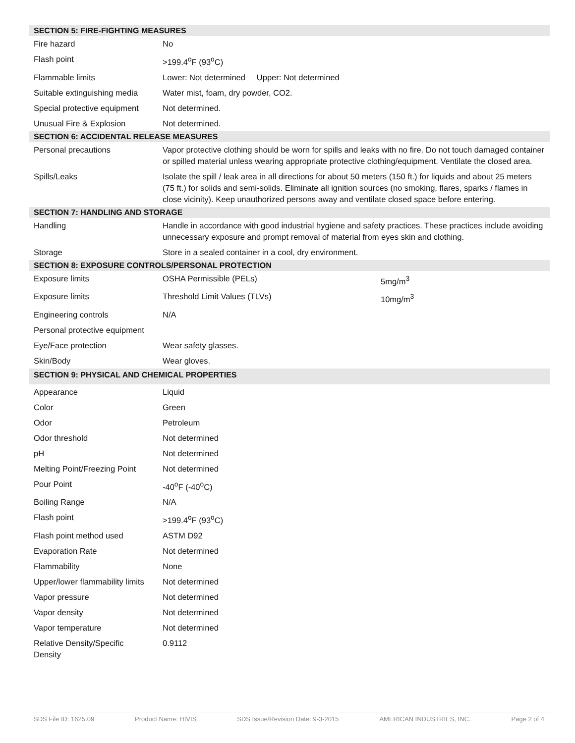| SECTION 5: FIRE-FIGHTING MEASURES | | |
| --- | --- | --- |
| Fire hazard | No | |
| Flash point | >199.4<sup>o</sup>F (93<sup>o</sup>C) | |
| Flammable limits | Lower: Not determined Upper: Not determined | |
| Suitable extinguishing media | Water mist, foam, dry powder, CO2. | |
| Special protective equipment | Not determined. | |
| Unusual Fire & Explosion | Not determined. | |
| SECTION 6: ACCIDENTAL RELEASE MEASURES | | |
| Personal precautions | Vapor protective clothing should be worn for spills and leaks with no fire. Do not touch damaged container or spilled material unless wearing appropriate protective clothing/equipment. Ventilate the closed area. | |
| Spills/Leaks | Isolate the spill / leak area in all directions for about 50 meters (150 ft.) for liquids and about 25 meters (75 ft.) for solids and semi-solids. Eliminate all ignition sources (no smoking, flares, sparks / flames in close vicinity). Keep unauthorized persons away and ventilate closed space before entering. | |
| SECTION 7: HANDLING AND STORAGE | | |
| Handling | Handle in accordance with good industrial hygiene and safety practices. These practices include avoiding unnecessary exposure and prompt removal of material from eyes skin and clothing. | |
| Storage | Store in a sealed container in a cool, dry environment. | |
| SECTION 8: EXPOSURE CONTROLS/PERSONAL PROTECTION | | |
| Exposure limits | OSHA Permissible (PELs) | 5mg/m<sup>3</sup> |
| Exposure limits | Threshold Limit Values (TLVs) | 10mg/m<sup>3</sup> |
| Engineering controls | N/A | |
| Personal protective equipment | | |
| Eye/Face protection | Wear safety glasses. | |
| Skin/Body | Wear gloves. | |
| SECTION 9: PHYSICAL AND CHEMICAL PROPERTIES | | |
| Appearance | Liquid | |
| Color | Green | |
| Odor | Petroleum | |
| Odor threshold | Not determined | |
| pH | Not determined | |
| Melting Point/Freezing Point | Not determined | |
| Pour Point | -40<sup>o</sup>F (-40<sup>o</sup>C) | |
| Boiling Range | N/A | |
| Flash point | >199.4<sup>o</sup>F (93<sup>o</sup>C) | |
| Flash point method used | ASTM D92 | |
| Evaporation Rate | Not determined | |
| Flammability | None | |
| Upper/lower flammability limits | Not determined | |
| Vapor pressure | Not determined | |
| Vapor density | Not determined | |
| Vapor temperature | Not determined | |
| Relative Density/Specific Density | 0.9112 | |
SDS File ID: 1625.09 Product Name: HIVIS SDS Issue/Revision Date: 9-3-2015 AMERICAN INDUSTRIES, INC. Page 2 of 4